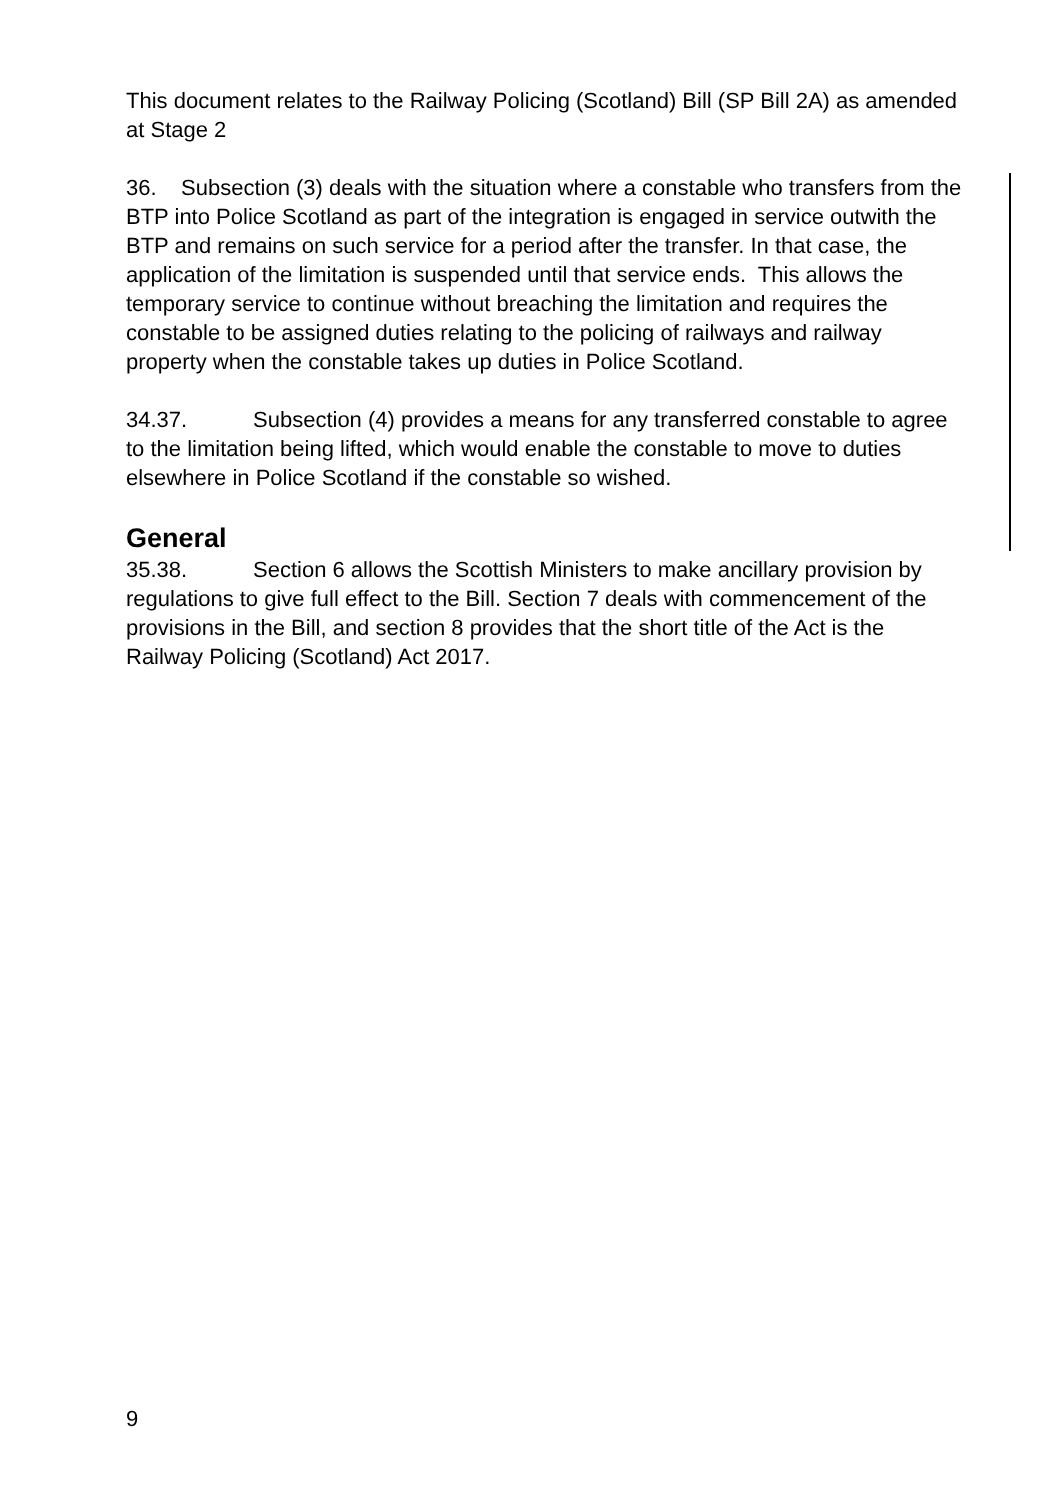This document relates to the Railway Policing (Scotland) Bill (SP Bill 2A) as amended at Stage 2
36. Subsection (3) deals with the situation where a constable who transfers from the BTP into Police Scotland as part of the integration is engaged in service outwith the BTP and remains on such service for a period after the transfer. In that case, the application of the limitation is suspended until that service ends. This allows the temporary service to continue without breaching the limitation and requires the constable to be assigned duties relating to the policing of railways and railway property when the constable takes up duties in Police Scotland.
34.37. Subsection (4) provides a means for any transferred constable to agree to the limitation being lifted, which would enable the constable to move to duties elsewhere in Police Scotland if the constable so wished.
General
35.38. Section 6 allows the Scottish Ministers to make ancillary provision by regulations to give full effect to the Bill. Section 7 deals with commencement of the provisions in the Bill, and section 8 provides that the short title of the Act is the Railway Policing (Scotland) Act 2017.
9